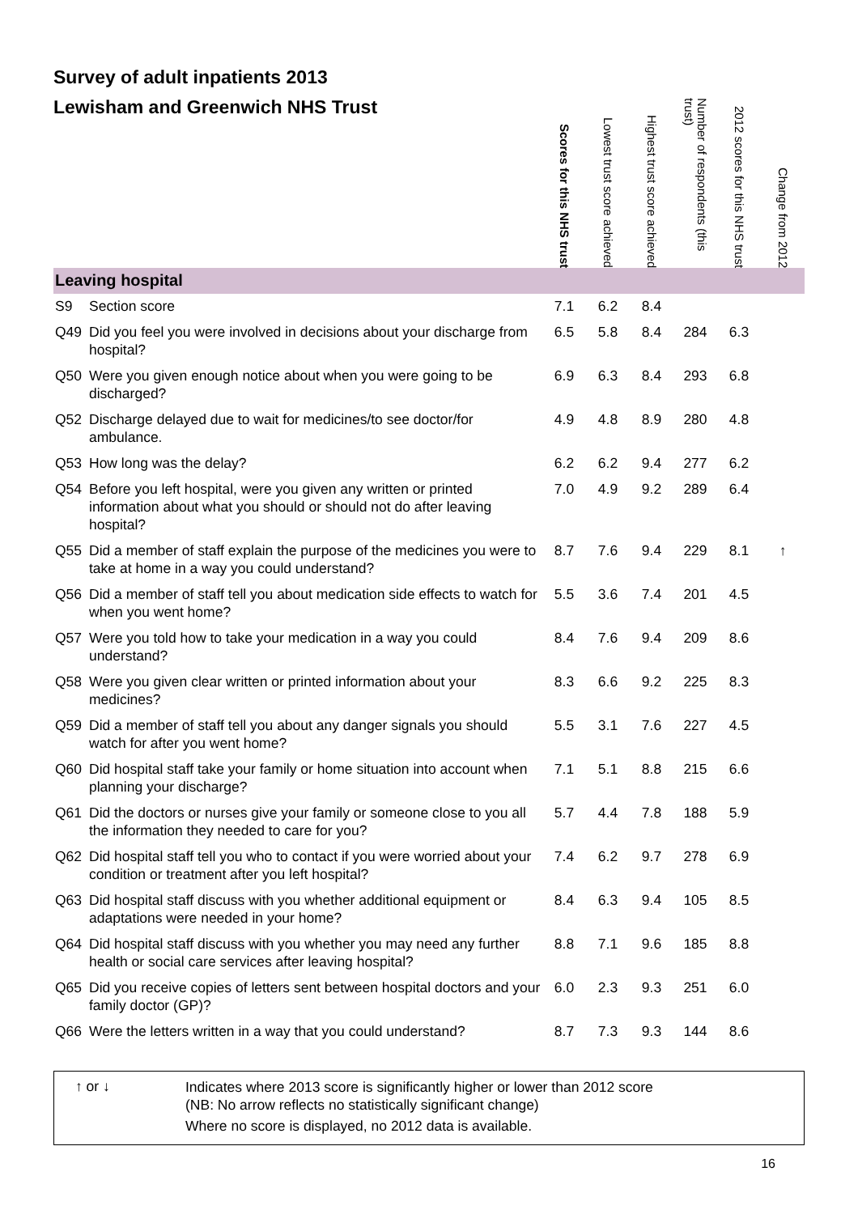Survey of adult inpatients 2013
| Lewisham and Greenwich NHS Trust | | Scores for this NHS trust | Lowest trust score achieved | Highest trust score achieved | Number of respondents (this trust) | 2012 scores for this NHS trust | Change from 2012 |
| --- | --- | --- | --- | --- | --- | --- | --- |
| Leaving hospital | | | | | | | |
| S9 | Section score | 7.1 | 6.2 | 8.4 | | | |
| Q49 | Did you feel you were involved in decisions about your discharge from hospital? | 6.5 | 5.8 | 8.4 | 284 | 6.3 | |
| Q50 | Were you given enough notice about when you were going to be discharged? | 6.9 | 6.3 | 8.4 | 293 | 6.8 | |
| Q52 | Discharge delayed due to wait for medicines/to see doctor/for ambulance. | 4.9 | 4.8 | 8.9 | 280 | 4.8 | |
| Q53 | How long was the delay? | 6.2 | 6.2 | 9.4 | 277 | 6.2 | |
| Q54 | Before you left hospital, were you given any written or printed information about what you should or should not do after leaving hospital? | 7.0 | 4.9 | 9.2 | 289 | 6.4 | |
| Q55 | Did a member of staff explain the purpose of the medicines you were to take at home in a way you could understand? | 8.7 | 7.6 | 9.4 | 229 | 8.1 | ↑ |
| Q56 | Did a member of staff tell you about medication side effects to watch for when you went home? | 5.5 | 3.6 | 7.4 | 201 | 4.5 | |
| Q57 | Were you told how to take your medication in a way you could understand? | 8.4 | 7.6 | 9.4 | 209 | 8.6 | |
| Q58 | Were you given clear written or printed information about your medicines? | 8.3 | 6.6 | 9.2 | 225 | 8.3 | |
| Q59 | Did a member of staff tell you about any danger signals you should watch for after you went home? | 5.5 | 3.1 | 7.6 | 227 | 4.5 | |
| Q60 | Did hospital staff take your family or home situation into account when planning your discharge? | 7.1 | 5.1 | 8.8 | 215 | 6.6 | |
| Q61 | Did the doctors or nurses give your family or someone close to you all the information they needed to care for you? | 5.7 | 4.4 | 7.8 | 188 | 5.9 | |
| Q62 | Did hospital staff tell you who to contact if you were worried about your condition or treatment after you left hospital? | 7.4 | 6.2 | 9.7 | 278 | 6.9 | |
| Q63 | Did hospital staff discuss with you whether additional equipment or adaptations were needed in your home? | 8.4 | 6.3 | 9.4 | 105 | 8.5 | |
| Q64 | Did hospital staff discuss with you whether you may need any further health or social care services after leaving hospital? | 8.8 | 7.1 | 9.6 | 185 | 8.8 | |
| Q65 | Did you receive copies of letters sent between hospital doctors and your family doctor (GP)? | 6.0 | 2.3 | 9.3 | 251 | 6.0 | |
| Q66 | Were the letters written in a way that you could understand? | 8.7 | 7.3 | 9.3 | 144 | 8.6 | |
↑ or ↓
Indicates where 2013 score is significantly higher or lower than 2012 score
(NB: No arrow reflects no statistically significant change)
Where no score is displayed, no 2012 data is available.
16